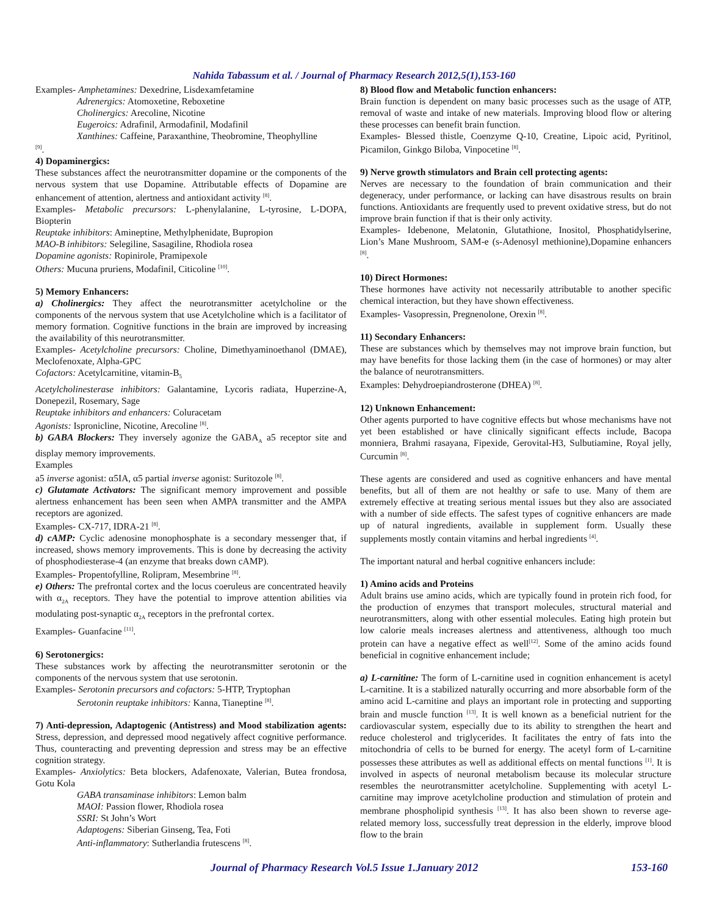Nahida Tabassum et al. / Journal of Pharmacy Research 2012,5(1),153-160
Examples- Amphetamines: Dexedrine, Lisdexamfetamine
Adrenergics: Atomoxetine, Reboxetine
Cholinergics: Arecoline, Nicotine
Eugeroics: Adrafinil, Armodafinil, Modafinil
Xanthines: Caffeine, Paraxanthine, Theobromine, Theophylline
<sup>[9]</sup>.
4) Dopaminergics:
These substances affect the neurotransmitter dopamine or the components of the nervous system that use Dopamine. Attributable effects of Dopamine are enhancement of attention, alertness and antioxidant activity <sup>[8]</sup>.
Examples- Metabolic precursors: L-phenylalanine, L-tyrosine, L-DOPA, Biopterin
Reuptake inhibitors: Amineptine, Methylphenidate, Bupropion
MAO-B inhibitors: Selegiline, Sasagiline, Rhodiola rosea
Dopamine agonists: Ropinirole, Pramipexole
Others: Mucuna pruriens, Modafinil, Citicoline <sup>[10]</sup>.
5) Memory Enhancers:
a) Cholinergics: They affect the neurotransmitter acetylcholine or the components of the nervous system that use Acetylcholine which is a facilitator of memory formation. Cognitive functions in the brain are improved by increasing the availability of this neurotransmitter.
Examples- Acetylcholine precursors: Choline, Dimethyaminoethanol (DMAE), Meclofenoxate, Alpha-GPC
Cofactors: Acetylcarnitine, vitamin-B<sub>5</sub>
Acetylcholinesterase inhibitors: Galantamine, Lycoris radiata, Huperzine-A, Donepezil, Rosemary, Sage
Reuptake inhibitors and enhancers: Coluracetam
Agonists: Ispronicline, Nicotine, Arecoline <sup>[8]</sup>.
b) GABA Blockers: They inversely agonize the GABA<sub>A</sub> a5 receptor site and display memory improvements.
Examples
a5 inverse agonist: α5IA, α5 partial inverse agonist: Suritozole <sup>[8]</sup>.
c) Glutamate Activators: The significant memory improvement and possible alertness enhancement has been seen when AMPA transmitter and the AMPA receptors are agonized.
Examples- CX-717, IDRA-21 <sup>[8]</sup>.
d) cAMP: Cyclic adenosine monophosphate is a secondary messenger that, if increased, shows memory improvements. This is done by decreasing the activity of phosphodiesterase-4 (an enzyme that breaks down cAMP).
Examples- Propentofylline, Rolipram, Mesembrine <sup>[8]</sup>.
e) Others: The prefrontal cortex and the locus coeruleus are concentrated heavily with α<sub>2A</sub> receptors. They have the potential to improve attention abilities via modulating post-synaptic α<sub>2A</sub> receptors in the prefrontal cortex.
Examples- Guanfacine <sup>[11]</sup>.
6) Serotonergics:
These substances work by affecting the neurotransmitter serotonin or the components of the nervous system that use serotonin.
Examples- Serotonin precursors and cofactors: 5-HTP, Tryptophan
Serotonin reuptake inhibitors: Kanna, Tianeptine <sup>[8]</sup>.
7) Anti-depression, Adaptogenic (Antistress) and Mood stabilization agents: Stress, depression, and depressed mood negatively affect cognitive performance. Thus, counteracting and preventing depression and stress may be an effective cognition strategy.
Examples- Anxiolytics: Beta blockers, Adafenoxate, Valerian, Butea frondosa, Gotu Kola
GABA transaminase inhibitors: Lemon balm
MAOI: Passion flower, Rhodiola rosea
SSRI: St John’s Wort
Adaptogens: Siberian Ginseng, Tea, Foti
Anti-inflammatory: Sutherlandia frutescens <sup>[8]</sup>.
8) Blood flow and Metabolic function enhancers:
Brain function is dependent on many basic processes such as the usage of ATP, removal of waste and intake of new materials. Improving blood flow or altering these processes can benefit brain function.
Examples- Blessed thistle, Coenzyme Q-10, Creatine, Lipoic acid, Pyritinol, Picamilon, Ginkgo Biloba, Vinpocetine <sup>[8]</sup>.
9) Nerve growth stimulators and Brain cell protecting agents:
Nerves are necessary to the foundation of brain communication and their degeneracy, under performance, or lacking can have disastrous results on brain functions. Antioxidants are frequently used to prevent oxidative stress, but do not improve brain function if that is their only activity.
Examples- Idebenone, Melatonin, Glutathione, Inositol, Phosphatidylserine, Lion’s Mane Mushroom, SAM-e (s-Adenosyl methionine),Dopamine enhancers <sup>[8]</sup>.
10) Direct Hormones:
These hormones have activity not necessarily attributable to another specific chemical interaction, but they have shown effectiveness.
Examples- Vasopressin, Pregnenolone, Orexin <sup>[8]</sup>.
11) Secondary Enhancers:
These are substances which by themselves may not improve brain function, but may have benefits for those lacking them (in the case of hormones) or may alter the balance of neurotransmitters.
Examples: Dehydroepiandrosterone (DHEA) <sup>[8]</sup>.
12) Unknown Enhancement:
Other agents purported to have cognitive effects but whose mechanisms have not yet been established or have clinically significant effects include, Bacopa monniera, Brahmi rasayana, Fipexide, Gerovital-H3, Sulbutiamine, Royal jelly, Curcumin <sup>[8]</sup>.
These agents are considered and used as cognitive enhancers and have mental benefits, but all of them are not healthy or safe to use. Many of them are extremely effective at treating serious mental issues but they also are associated with a number of side effects. The safest types of cognitive enhancers are made up of natural ingredients, available in supplement form. Usually these supplements mostly contain vitamins and herbal ingredients <sup>[4]</sup>.
The important natural and herbal cognitive enhancers include:
1) Amino acids and Proteins
Adult brains use amino acids, which are typically found in protein rich food, for the production of enzymes that transport molecules, structural material and neurotransmitters, along with other essential molecules. Eating high protein but low calorie meals increases alertness and attentiveness, although too much protein can have a negative effect as well<sup>[12]</sup>. Some of the amino acids found beneficial in cognitive enhancement include;
a) L-carnitine: The form of L-carnitine used in cognition enhancement is acetyl L-carnitine. It is a stabilized naturally occurring and more absorbable form of the amino acid L-carnitine and plays an important role in protecting and supporting brain and muscle function <sup>[13]</sup>. It is well known as a beneficial nutrient for the cardiovascular system, especially due to its ability to strengthen the heart and reduce cholesterol and triglycerides. It facilitates the entry of fats into the mitochondria of cells to be burned for energy. The acetyl form of L-carnitine possesses these attributes as well as additional effects on mental functions <sup>[1]</sup>. It is involved in aspects of neuronal metabolism because its molecular structure resembles the neurotransmitter acetylcholine. Supplementing with acetyl L-carnitine may improve acetylcholine production and stimulation of protein and membrane phospholipid synthesis <sup>[13]</sup>. It has also been shown to reverse age-related memory loss, successfully treat depression in the elderly, improve blood flow to the brain
Journal of Pharmacy Research Vol.5 Issue 1.January 2012 153-160